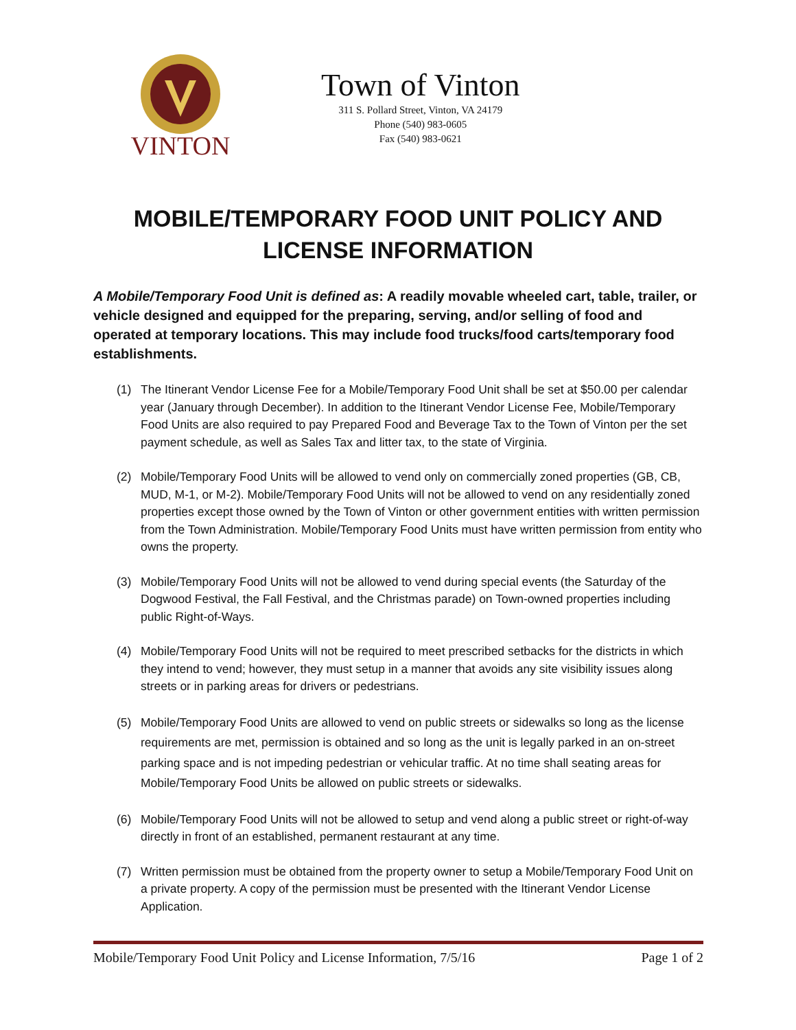VINTON
Town of Vinton
311 S. Pollard Street, Vinton, VA 24179
Phone (540) 983-0605
Fax (540) 983-0621
MOBILE/TEMPORARY FOOD UNIT POLICY AND
LICENSE INFORMATION
A Mobile/Temporary Food Unit is defined as: A readily movable wheeled cart, table, trailer, or vehicle designed and equipped for the preparing, serving, and/or selling of food and operated at temporary locations. This may include food trucks/food carts/temporary food establishments.
(1) The Itinerant Vendor License Fee for a Mobile/Temporary Food Unit shall be set at $50.00 per calendar year (January through December). In addition to the Itinerant Vendor License Fee, Mobile/Temporary Food Units are also required to pay Prepared Food and Beverage Tax to the Town of Vinton per the set payment schedule, as well as Sales Tax and litter tax, to the state of Virginia.
(2) Mobile/Temporary Food Units will be allowed to vend only on commercially zoned properties (GB, CB, MUD, M-1, or M-2). Mobile/Temporary Food Units will not be allowed to vend on any residentially zoned properties except those owned by the Town of Vinton or other government entities with written permission from the Town Administration. Mobile/Temporary Food Units must have written permission from entity who owns the property.
(3) Mobile/Temporary Food Units will not be allowed to vend during special events (the Saturday of the Dogwood Festival, the Fall Festival, and the Christmas parade) on Town-owned properties including public Right-of-Ways.
(4) Mobile/Temporary Food Units will not be required to meet prescribed setbacks for the districts in which they intend to vend; however, they must setup in a manner that avoids any site visibility issues along streets or in parking areas for drivers or pedestrians.
(5) Mobile/Temporary Food Units are allowed to vend on public streets or sidewalks so long as the license requirements are met, permission is obtained and so long as the unit is legally parked in an on-street parking space and is not impeding pedestrian or vehicular traffic. At no time shall seating areas for Mobile/Temporary Food Units be allowed on public streets or sidewalks.
(6) Mobile/Temporary Food Units will not be allowed to setup and vend along a public street or right-of-way directly in front of an established, permanent restaurant at any time.
(7) Written permission must be obtained from the property owner to setup a Mobile/Temporary Food Unit on a private property. A copy of the permission must be presented with the Itinerant Vendor License Application.
Mobile/Temporary Food Unit Policy and License Information, 7/5/16 Page 1 of 2